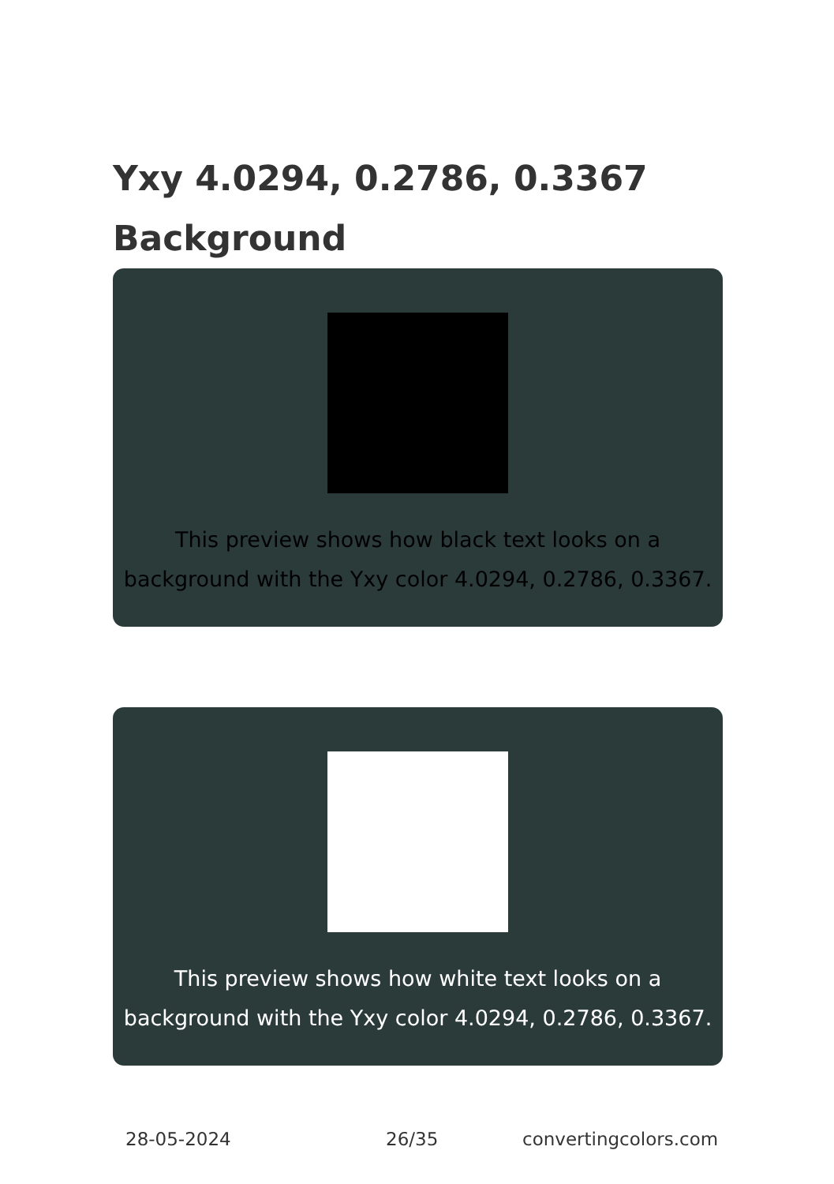Yxy 4.0294, 0.2786, 0.3367 Background
This preview shows how black text looks on a background with the Yxy color 4.0294, 0.2786, 0.3367.
This preview shows how white text looks on a background with the Yxy color 4.0294, 0.2786, 0.3367.
28-05-2024 26/35 convertingcolors.com